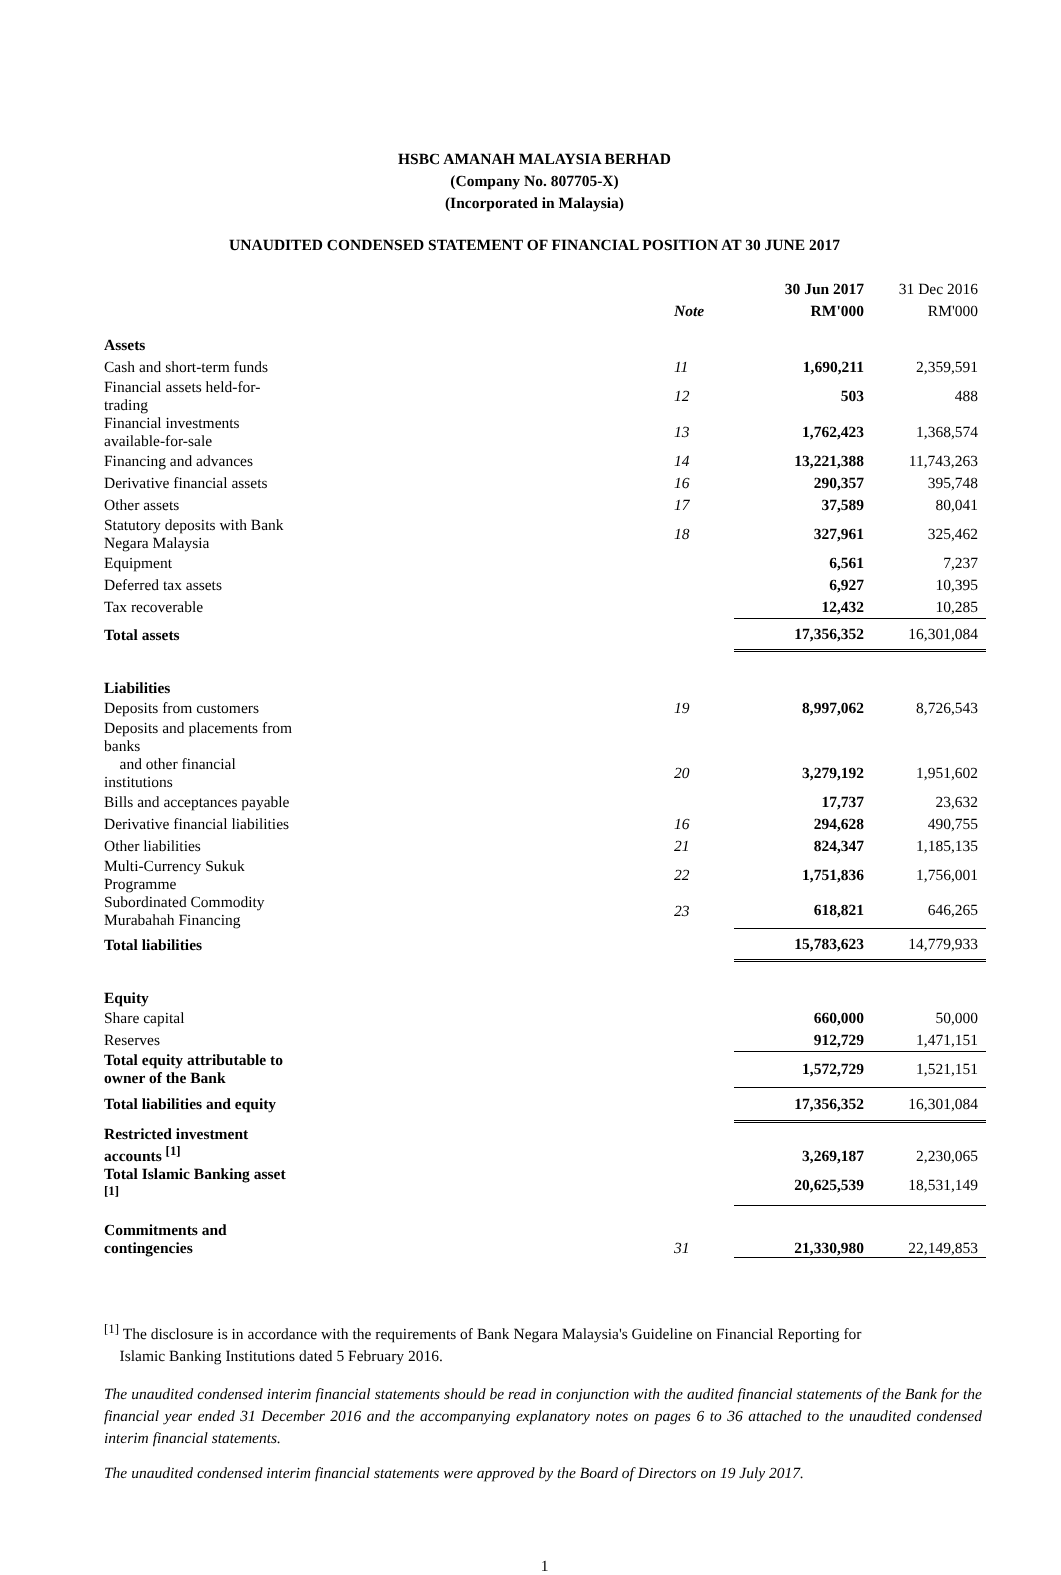HSBC AMANAH MALAYSIA BERHAD
(Company No. 807705-X)
(Incorporated in Malaysia)
UNAUDITED CONDENSED STATEMENT OF FINANCIAL POSITION AT 30 JUNE 2017
| | | 30 Jun 2017 | 31 Dec 2016 |
| | Note | RM'000 | RM'000 |
| Assets | | | |
| Cash and short-term funds | 11 | 1,690,211 | 2,359,591 |
| Financial assets held-for-trading | 12 | 503 | 488 |
| Financial investments available-for-sale | 13 | 1,762,423 | 1,368,574 |
| Financing and advances | 14 | 13,221,388 | 11,743,263 |
| Derivative financial assets | 16 | 290,357 | 395,748 |
| Other assets | 17 | 37,589 | 80,041 |
| Statutory deposits with Bank Negara Malaysia | 18 | 327,961 | 325,462 |
| Equipment | | 6,561 | 7,237 |
| Deferred tax assets | | 6,927 | 10,395 |
| Tax recoverable | | 12,432 | 10,285 |
| Total assets | | 17,356,352 | 16,301,084 |
| Liabilities | | | |
| Deposits from customers | 19 | 8,997,062 | 8,726,543 |
| Deposits and placements from banks | | | |
| and other financial institutions | 20 | 3,279,192 | 1,951,602 |
| Bills and acceptances payable | | 17,737 | 23,632 |
| Derivative financial liabilities | 16 | 294,628 | 490,755 |
| Other liabilities | 21 | 824,347 | 1,185,135 |
| Multi-Currency Sukuk Programme | 22 | 1,751,836 | 1,756,001 |
| Subordinated Commodity Murabahah Financing | 23 | 618,821 | 646,265 |
| Total liabilities | | 15,783,623 | 14,779,933 |
| Equity | | | |
| Share capital | | 660,000 | 50,000 |
| Reserves | | 912,729 | 1,471,151 |
| Total equity attributable to owner of the Bank | | 1,572,729 | 1,521,151 |
| Total liabilities and equity | | 17,356,352 | 16,301,084 |
| Restricted investment accounts <sup>[1]</sup> | | 3,269,187 | 2,230,065 |
| Total Islamic Banking asset <sup>[1]</sup> | | 20,625,539 | 18,531,149 |
| Commitments and contingencies | 31 | 21,330,980 | 22,149,853 |
<sup>[1]</sup> The disclosure is in accordance with the requirements of Bank Negara Malaysia's Guideline on Financial Reporting for
Islamic Banking Institutions dated 5 February 2016.
The unaudited condensed interim financial statements should be read in conjunction with the audited financial statements of the Bank for the financial year ended 31 December 2016 and the accompanying explanatory notes on pages 6 to 36 attached to the unaudited condensed interim financial statements.
The unaudited condensed interim financial statements were approved by the Board of Directors on 19 July 2017.
1